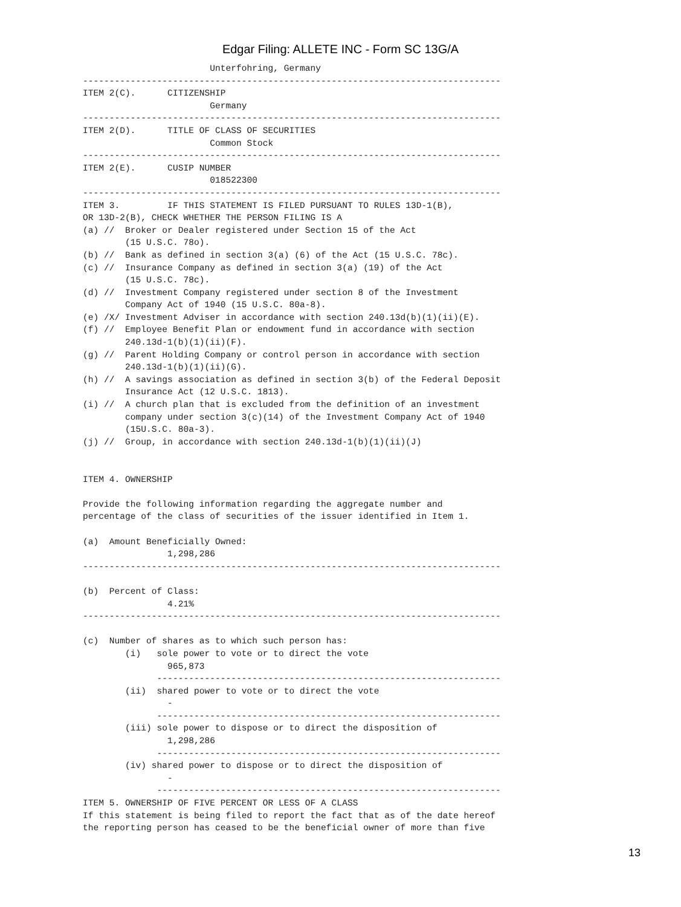Edgar Filing: ALLETE INC - Form SC 13G/A
                        Unterfohring, Germany
-------------------------------------------------------------------------------
ITEM 2(C).      CITIZENSHIP
                        Germany
-------------------------------------------------------------------------------
ITEM 2(D).      TITLE OF CLASS OF SECURITIES
                        Common Stock
-------------------------------------------------------------------------------
ITEM 2(E).      CUSIP NUMBER
                        018522300
-------------------------------------------------------------------------------
ITEM 3.         IF THIS STATEMENT IS FILED PURSUANT TO RULES 13D-1(B),
OR 13D-2(B), CHECK WHETHER THE PERSON FILING IS A
(a) //  Broker or Dealer registered under Section 15 of the Act
        (15 U.S.C. 78o).
(b) //  Bank as defined in section 3(a) (6) of the Act (15 U.S.C. 78c).
(c) //  Insurance Company as defined in section 3(a) (19) of the Act
        (15 U.S.C. 78c).
(d) //  Investment Company registered under section 8 of the Investment
        Company Act of 1940 (15 U.S.C. 80a-8).
(e) /X/ Investment Adviser in accordance with section 240.13d(b)(1)(ii)(E).
(f) //  Employee Benefit Plan or endowment fund in accordance with section
        240.13d-1(b)(1)(ii)(F).
(g) //  Parent Holding Company or control person in accordance with section
        240.13d-1(b)(1)(ii)(G).
(h) //  A savings association as defined in section 3(b) of the Federal Deposit
        Insurance Act (12 U.S.C. 1813).
(i) //  A church plan that is excluded from the definition of an investment
        company under section 3(c)(14) of the Investment Company Act of 1940
        (15U.S.C. 80a-3).
(j) //  Group, in accordance with section 240.13d-1(b)(1)(ii)(J)


ITEM 4. OWNERSHIP

Provide the following information regarding the aggregate number and
percentage of the class of securities of the issuer identified in Item 1.

(a)  Amount Beneficially Owned:
                1,298,286
-------------------------------------------------------------------------------

(b)  Percent of Class:
                4.21%
-------------------------------------------------------------------------------

(c)  Number of shares as to which such person has:
        (i)   sole power to vote or to direct the vote
                965,873
              -----------------------------------------------------------------
        (ii)  shared power to vote or to direct the vote
                -
              -----------------------------------------------------------------
        (iii) sole power to dispose or to direct the disposition of
                1,298,286
              -----------------------------------------------------------------
        (iv) shared power to dispose or to direct the disposition of
                -
              -----------------------------------------------------------------
ITEM 5. OWNERSHIP OF FIVE PERCENT OR LESS OF A CLASS
If this statement is being filed to report the fact that as of the date hereof
the reporting person has ceased to be the beneficial owner of more than five
13